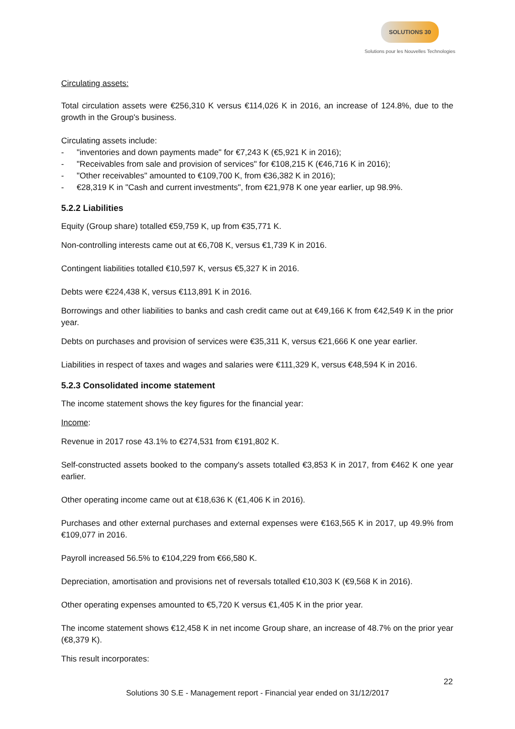SOLUTIONS 30
Solutions pour les Nouvelles Technologies
Circulating assets:
Total circulation assets were €256,310 K versus €114,026 K in 2016, an increase of 124.8%, due to the growth in the Group's business.
Circulating assets include:
- "inventories and down payments made" for €7,243 K (€5,921 K in 2016);
- "Receivables from sale and provision of services" for €108,215 K (€46,716 K in 2016);
- "Other receivables" amounted to €109,700 K, from €36,382 K in 2016);
- €28,319 K in "Cash and current investments", from €21,978 K one year earlier, up 98.9%.
5.2.2 Liabilities
Equity (Group share) totalled €59,759 K, up from €35,771 K.
Non-controlling interests came out at €6,708 K, versus €1,739 K in 2016.
Contingent liabilities totalled €10,597 K, versus €5,327 K in 2016.
Debts were €224,438 K, versus €113,891 K in 2016.
Borrowings and other liabilities to banks and cash credit came out at €49,166 K from €42,549 K in the prior year.
Debts on purchases and provision of services were €35,311 K, versus €21,666 K one year earlier.
Liabilities in respect of taxes and wages and salaries were €111,329 K, versus €48,594 K in 2016.
5.2.3 Consolidated income statement
The income statement shows the key figures for the financial year:
Income:
Revenue in 2017 rose 43.1% to €274,531 from €191,802 K.
Self-constructed assets booked to the company's assets totalled €3,853 K in 2017, from €462 K one year earlier.
Other operating income came out at €18,636 K (€1,406 K in 2016).
Purchases and other external purchases and external expenses were €163,565 K in 2017, up 49.9% from €109,077 in 2016.
Payroll increased 56.5% to €104,229 from €66,580 K.
Depreciation, amortisation and provisions net of reversals totalled €10,303 K (€9,568 K in 2016).
Other operating expenses amounted to €5,720 K versus €1,405 K in the prior year.
The income statement shows €12,458 K in net income Group share, an increase of 48.7% on the prior year (€8,379 K).
This result incorporates:
22
Solutions 30 S.E - Management report - Financial year ended on 31/12/2017